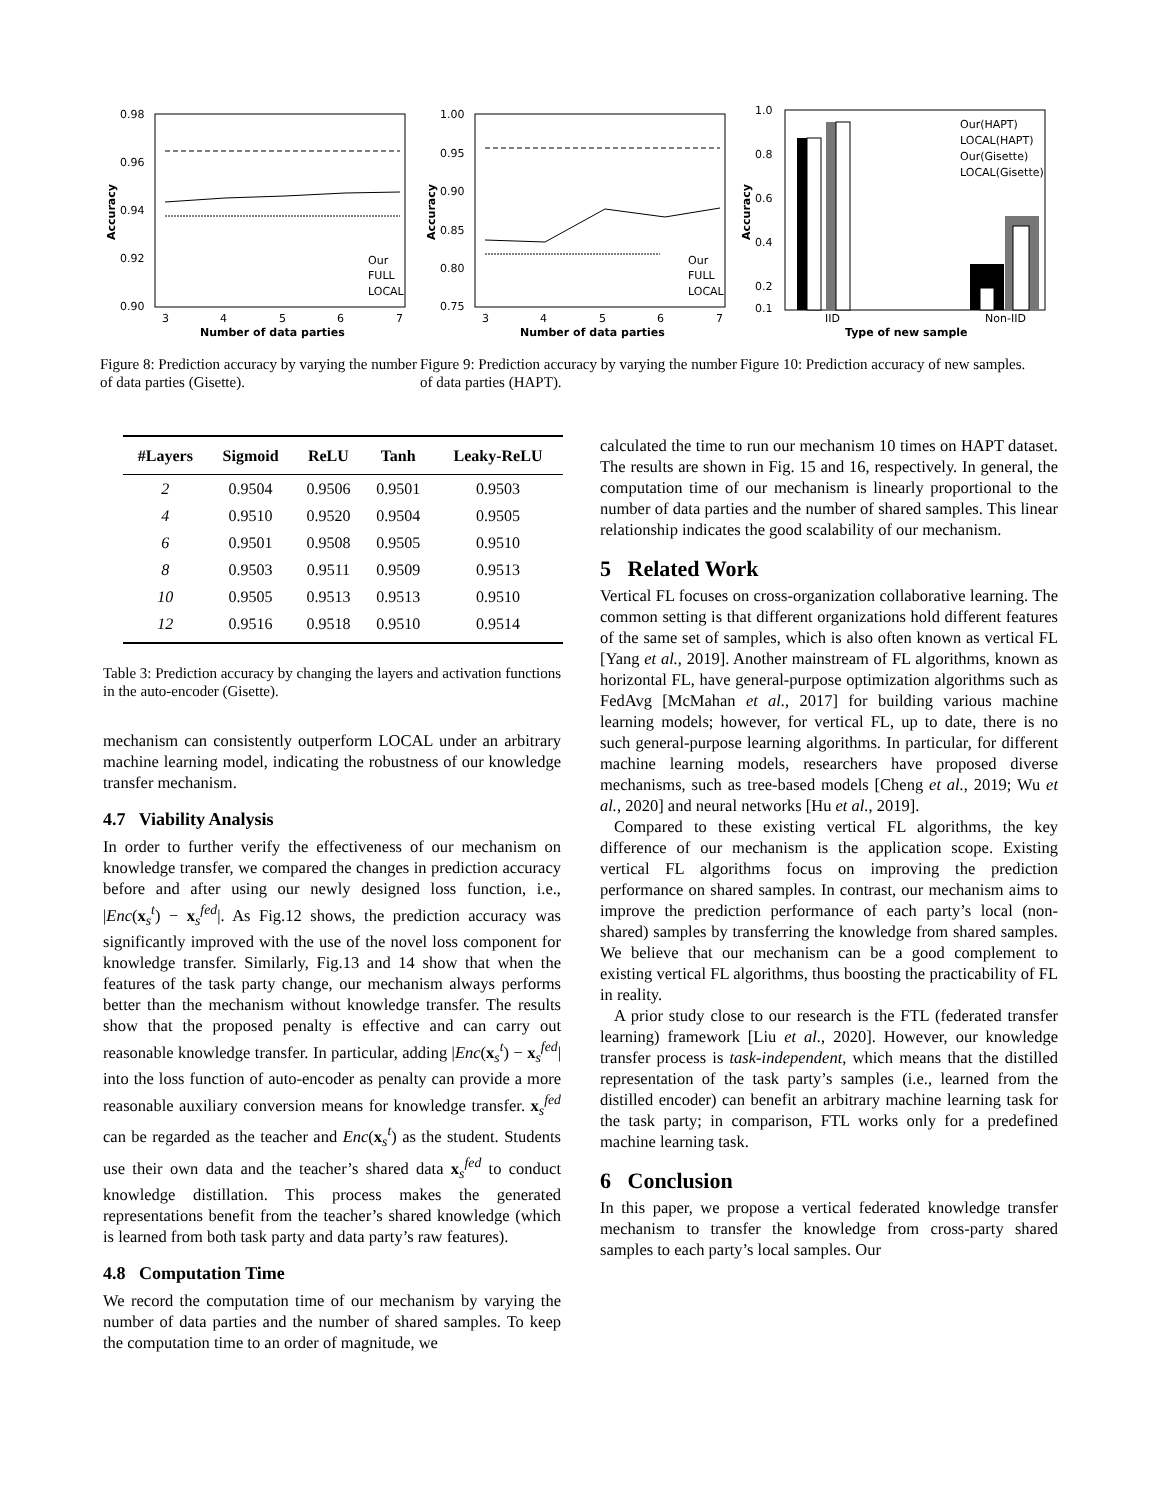0.98
0.96
0.94
0.92
0.90
3
4
5
6
7
Number of data parties
Accuracy
Our
FULL
LOCAL
Figure 8: Prediction accuracy by varying the number of data parties (Gisette).
1.00
0.95
0.90
0.85
0.80
0.75
3
4
5
6
7
Number of data parties
Accuracy
Our
FULL
LOCAL
Figure 9: Prediction accuracy by varying the number of data parties (HAPT).
1.0
0.8
0.6
0.4
0.2
0.1
Accuracy
IID
Non-IID
Type of new sample
Our(HAPT)
LOCAL(HAPT)
Our(Gisette)
LOCAL(Gisette)
Figure 10: Prediction accuracy of new samples.
| #Layers | Sigmoid | ReLU | Tanh | Leaky-ReLU |
| --- | --- | --- | --- | --- |
| 2 | 0.9504 | 0.9506 | 0.9501 | 0.9503 |
| 4 | 0.9510 | 0.9520 | 0.9504 | 0.9505 |
| 6 | 0.9501 | 0.9508 | 0.9505 | 0.9510 |
| 8 | 0.9503 | 0.9511 | 0.9509 | 0.9513 |
| 10 | 0.9505 | 0.9513 | 0.9513 | 0.9510 |
| 12 | 0.9516 | 0.9518 | 0.9510 | 0.9514 |
Table 3: Prediction accuracy by changing the layers and activation functions in the auto-encoder (Gisette).
mechanism can consistently outperform LOCAL under an arbitrary machine learning model, indicating the robustness of our knowledge transfer mechanism.
4.7 Viability Analysis
In order to further verify the effectiveness of our mechanism on knowledge transfer, we compared the changes in prediction accuracy before and after using our newly designed loss function, i.e., |Enc(x<sub>s</sub><sup>t</sup>) − x<sub>s</sub><sup>fed</sup>|. As Fig.12 shows, the prediction accuracy was significantly improved with the use of the novel loss component for knowledge transfer. Similarly, Fig.13 and 14 show that when the features of the task party change, our mechanism always performs better than the mechanism without knowledge transfer. The results show that the proposed penalty is effective and can carry out reasonable knowledge transfer. In particular, adding |Enc(x<sub>s</sub><sup>t</sup>) − x<sub>s</sub><sup>fed</sup>| into the loss function of auto-encoder as penalty can provide a more reasonable auxiliary conversion means for knowledge transfer. x<sub>s</sub><sup>fed</sup> can be regarded as the teacher and Enc(x<sub>s</sub><sup>t</sup>) as the student. Students use their own data and the teacher’s shared data x<sub>s</sub><sup>fed</sup> to conduct knowledge distillation. This process makes the generated representations benefit from the teacher’s shared knowledge (which is learned from both task party and data party’s raw features).
4.8 Computation Time
We record the computation time of our mechanism by varying the number of data parties and the number of shared samples. To keep the computation time to an order of magnitude, we
calculated the time to run our mechanism 10 times on HAPT dataset. The results are shown in Fig. 15 and 16, respectively. In general, the computation time of our mechanism is linearly proportional to the number of data parties and the number of shared samples. This linear relationship indicates the good scalability of our mechanism.
5 Related Work
Vertical FL focuses on cross-organization collaborative learning. The common setting is that different organizations hold different features of the same set of samples, which is also often known as vertical FL [Yang et al., 2019]. Another mainstream of FL algorithms, known as horizontal FL, have general-purpose optimization algorithms such as FedAvg [McMahan et al., 2017] for building various machine learning models; however, for vertical FL, up to date, there is no such general-purpose learning algorithms. In particular, for different machine learning models, researchers have proposed diverse mechanisms, such as tree-based models [Cheng et al., 2019; Wu et al., 2020] and neural networks [Hu et al., 2019].
Compared to these existing vertical FL algorithms, the key difference of our mechanism is the application scope. Existing vertical FL algorithms focus on improving the prediction performance on shared samples. In contrast, our mechanism aims to improve the prediction performance of each party’s local (non-shared) samples by transferring the knowledge from shared samples. We believe that our mechanism can be a good complement to existing vertical FL algorithms, thus boosting the practicability of FL in reality.
A prior study close to our research is the FTL (federated transfer learning) framework [Liu et al., 2020]. However, our knowledge transfer process is task-independent, which means that the distilled representation of the task party’s samples (i.e., learned from the distilled encoder) can benefit an arbitrary machine learning task for the task party; in comparison, FTL works only for a predefined machine learning task.
6 Conclusion
In this paper, we propose a vertical federated knowledge transfer mechanism to transfer the knowledge from cross-party shared samples to each party’s local samples. Our